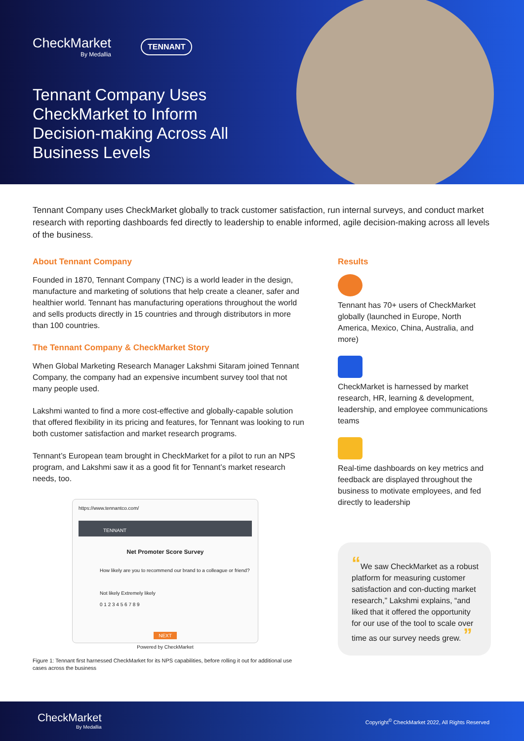CheckMarket
By Medallia
TENNANT
Tennant Company Uses CheckMarket to Inform Decision-making Across All Business Levels
Tennant Company uses CheckMarket globally to track customer satisfaction, run internal surveys, and conduct market research with reporting dashboards fed directly to leadership to enable informed, agile decision-making across all levels of the business.
About Tennant Company
Founded in 1870, Tennant Company (TNC) is a world leader in the design, manufacture and marketing of solutions that help create a cleaner, safer and healthier world. Tennant has manufacturing operations throughout the world and sells products directly in 15 countries and through distributors in more than 100 countries.
The Tennant Company & CheckMarket Story
When Global Marketing Research Manager Lakshmi Sitaram joined Tennant Company, the company had an expensive incumbent survey tool that not many people used.
Lakshmi wanted to find a more cost-effective and globally-capable solution that offered flexibility in its pricing and features, for Tennant was looking to run both customer satisfaction and market research programs.
Tennant’s European team brought in CheckMarket for a pilot to run an NPS program, and Lakshmi saw it as a good fit for Tennant’s market research needs, too.
https://www.tennantco.com/
TENNANT
Net Promoter Score Survey
How likely are you to recommend our brand to a colleague or friend?
Not likely Extremely likely
0 1 2 3 4 5 6 7 8 9
NEXT
Powered by CheckMarket
Figure 1: Tennant first harnessed CheckMarket for its NPS capabilities, before rolling it out for additional use cases across the business
Results
Tennant has 70+ users of CheckMarket globally (launched in Europe, North America, Mexico, China, Australia, and more)
CheckMarket is harnessed by market research, HR, learning & development, leadership, and employee communications teams
Real-time dashboards on key metrics and feedback are displayed throughout the business to motivate employees, and fed directly to leadership
“We saw CheckMarket as a robust platform for measuring customer satisfaction and con-ducting market research,” Lakshmi explains, “and liked that it offered the opportunity for our use of the tool to scale over time as our survey needs grew. ”
CheckMarket
By Medallia
Copyright<sup>©</sup> CheckMarket 2022, All Rights Reserved